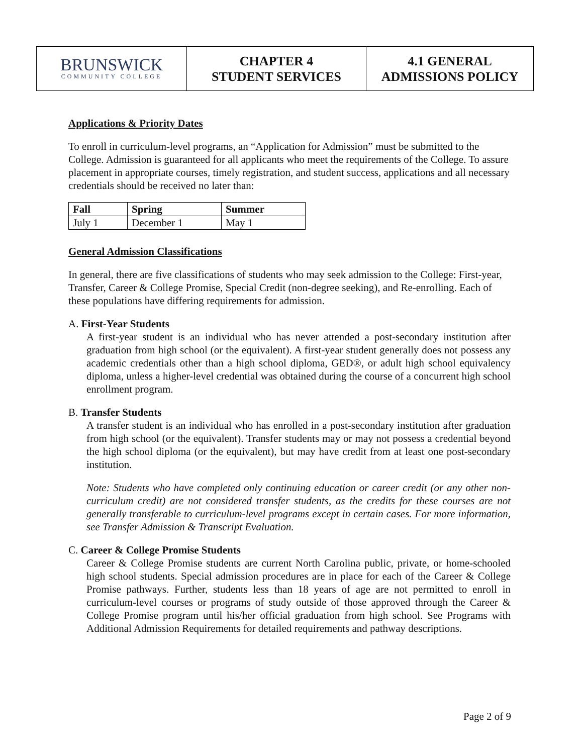BRUNSWICK
COMMUNITY COLLEGE
CHAPTER 4
STUDENT SERVICES
4.1 GENERAL
ADMISSIONS POLICY
Applications & Priority Dates
To enroll in curriculum-level programs, an “Application for Admission” must be submitted to the College. Admission is guaranteed for all applicants who meet the requirements of the College. To assure placement in appropriate courses, timely registration, and student success, applications and all necessary credentials should be received no later than:
| Fall | Spring | Summer |
| --- | --- | --- |
| July 1 | December 1 | May 1 |
General Admission Classifications
In general, there are five classifications of students who may seek admission to the College: First-year, Transfer, Career & College Promise, Special Credit (non-degree seeking), and Re-enrolling. Each of these populations have differing requirements for admission.
A. First-Year Students
A first-year student is an individual who has never attended a post-secondary institution after graduation from high school (or the equivalent). A first-year student generally does not possess any academic credentials other than a high school diploma, GED®, or adult high school equivalency diploma, unless a higher-level credential was obtained during the course of a concurrent high school enrollment program.
B. Transfer Students
A transfer student is an individual who has enrolled in a post-secondary institution after graduation from high school (or the equivalent). Transfer students may or may not possess a credential beyond the high school diploma (or the equivalent), but may have credit from at least one post-secondary institution.
Note: Students who have completed only continuing education or career credit (or any other non-curriculum credit) are not considered transfer students, as the credits for these courses are not generally transferable to curriculum-level programs except in certain cases. For more information, see Transfer Admission & Transcript Evaluation.
C. Career & College Promise Students
Career & College Promise students are current North Carolina public, private, or home-schooled high school students. Special admission procedures are in place for each of the Career & College Promise pathways. Further, students less than 18 years of age are not permitted to enroll in curriculum-level courses or programs of study outside of those approved through the Career & College Promise program until his/her official graduation from high school. See Programs with Additional Admission Requirements for detailed requirements and pathway descriptions.
Page 2 of 9